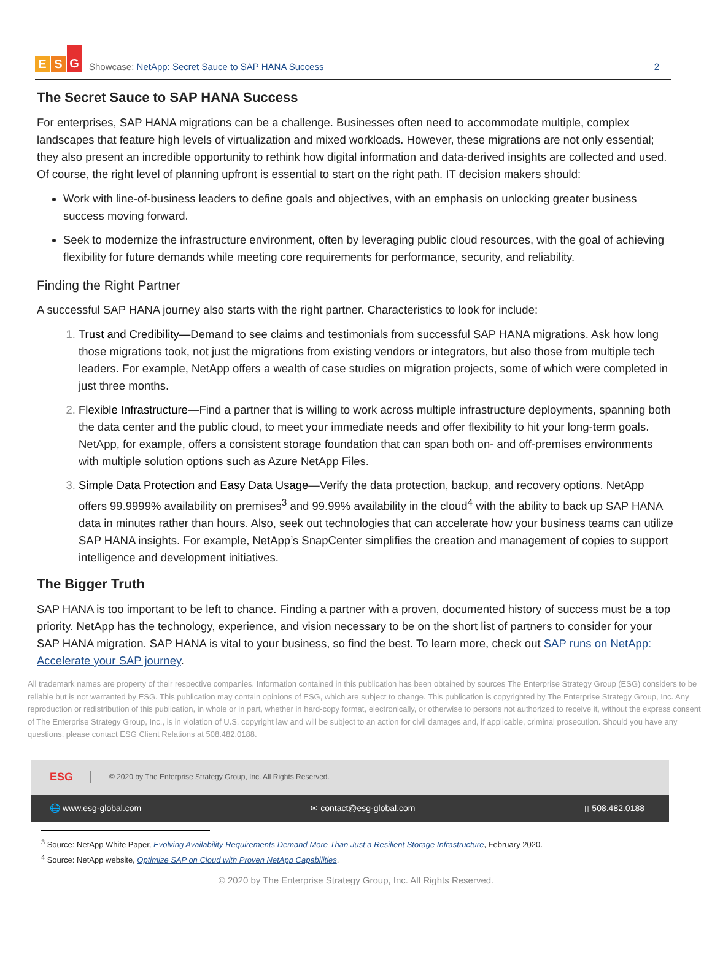E S G
Showcase: NetApp: Secret Sauce to SAP HANA Success
2
The Secret Sauce to SAP HANA Success
For enterprises, SAP HANA migrations can be a challenge. Businesses often need to accommodate multiple, complex landscapes that feature high levels of virtualization and mixed workloads. However, these migrations are not only essential; they also present an incredible opportunity to rethink how digital information and data-derived insights are collected and used. Of course, the right level of planning upfront is essential to start on the right path. IT decision makers should:
Work with line-of-business leaders to define goals and objectives, with an emphasis on unlocking greater business success moving forward.
Seek to modernize the infrastructure environment, often by leveraging public cloud resources, with the goal of achieving flexibility for future demands while meeting core requirements for performance, security, and reliability.
Finding the Right Partner
A successful SAP HANA journey also starts with the right partner. Characteristics to look for include:
Trust and Credibility—Demand to see claims and testimonials from successful SAP HANA migrations. Ask how long those migrations took, not just the migrations from existing vendors or integrators, but also those from multiple tech leaders. For example, NetApp offers a wealth of case studies on migration projects, some of which were completed in just three months.
Flexible Infrastructure—Find a partner that is willing to work across multiple infrastructure deployments, spanning both the data center and the public cloud, to meet your immediate needs and offer flexibility to hit your long-term goals. NetApp, for example, offers a consistent storage foundation that can span both on- and off-premises environments with multiple solution options such as Azure NetApp Files.
Simple Data Protection and Easy Data Usage—Verify the data protection, backup, and recovery options. NetApp offers 99.9999% availability on premises<sup>3</sup> and 99.99% availability in the cloud<sup>4</sup> with the ability to back up SAP HANA data in minutes rather than hours. Also, seek out technologies that can accelerate how your business teams can utilize SAP HANA insights. For example, NetApp’s SnapCenter simplifies the creation and management of copies to support intelligence and development initiatives.
The Bigger Truth
SAP HANA is too important to be left to chance. Finding a partner with a proven, documented history of success must be a top priority. NetApp has the technology, experience, and vision necessary to be on the short list of partners to consider for your SAP HANA migration. SAP HANA is vital to your business, so find the best. To learn more, check out SAP runs on NetApp: Accelerate your SAP journey.
All trademark names are property of their respective companies. Information contained in this publication has been obtained by sources The Enterprise Strategy Group (ESG) considers to be reliable but is not warranted by ESG. This publication may contain opinions of ESG, which are subject to change. This publication is copyrighted by The Enterprise Strategy Group, Inc. Any reproduction or redistribution of this publication, in whole or in part, whether in hard-copy format, electronically, or otherwise to persons not authorized to receive it, without the express consent of The Enterprise Strategy Group, Inc., is in violation of U.S. copyright law and will be subject to an action for civil damages and, if applicable, criminal prosecution. Should you have any questions, please contact ESG Client Relations at 508.482.0188.
ESG © 2020 by The Enterprise Strategy Group, Inc. All Rights Reserved.
🌐 www.esg-global.com ✉ contact@esg-global.com ▯ 508.482.0188
<sup>3</sup> Source: NetApp White Paper, Evolving Availability Requirements Demand More Than Just a Resilient Storage Infrastructure, February 2020.
<sup>4</sup> Source: NetApp website, Optimize SAP on Cloud with Proven NetApp Capabilities.
© 2020 by The Enterprise Strategy Group, Inc. All Rights Reserved.